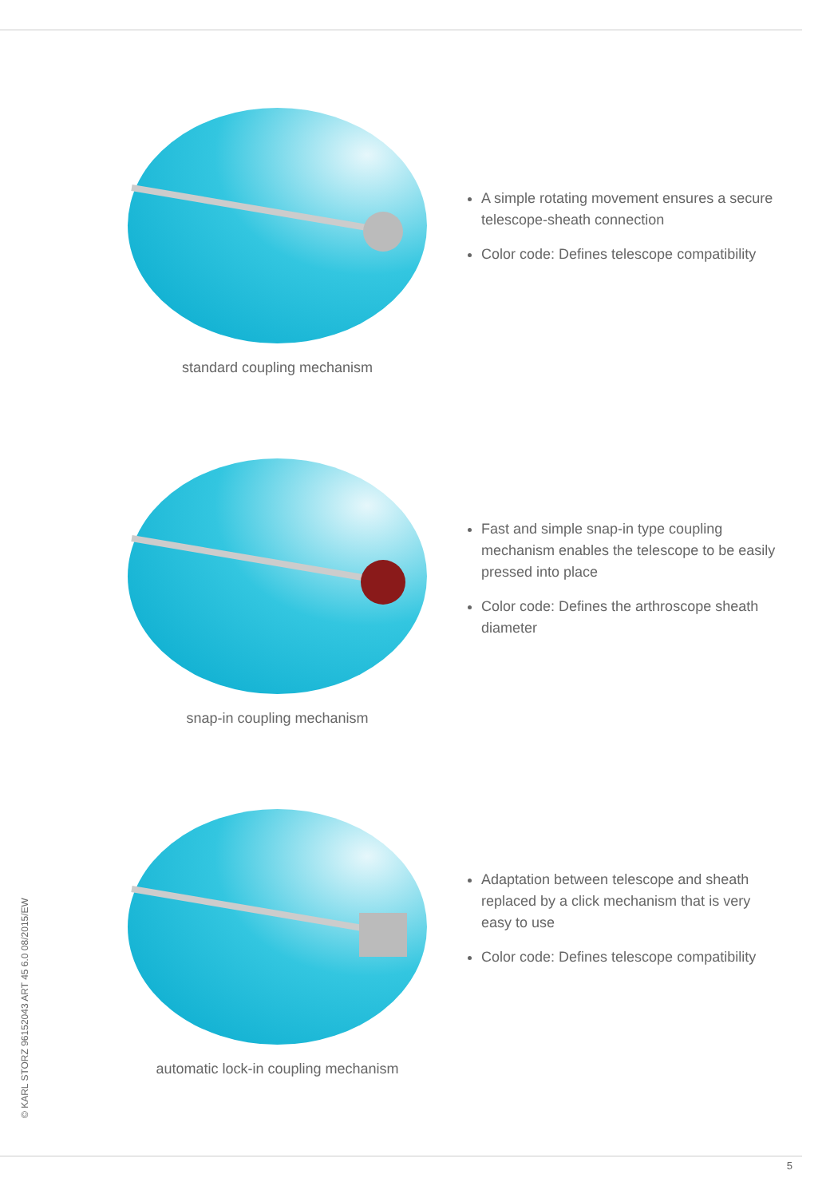standard coupling mechanism
A simple rotating movement ensures a secure telescope-sheath connection
Color code: Defines telescope compatibility
snap-in coupling mechanism
Fast and simple snap-in type coupling mechanism enables the telescope to be easily pressed into place
Color code: Defines the arthroscope sheath diameter
automatic lock-in coupling mechanism
Adaptation between telescope and sheath replaced by a click mechanism that is very easy to use
Color code: Defines telescope compatibility
© KARL STORZ 96152043 ART 45 6.0 08/2015/EW
5